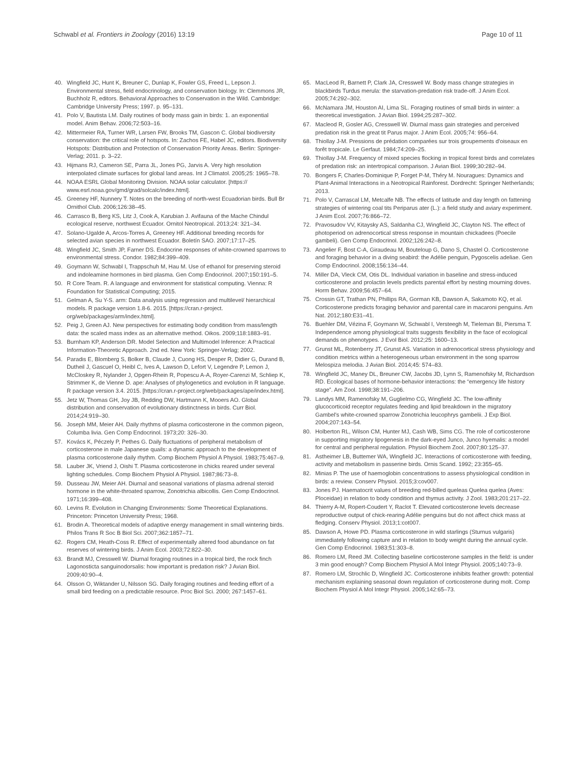Schwabl et al. Frontiers in Zoology (2016) 13:19
Page 10 of 11
40. Wingfield JC, Hunt K, Breuner C, Dunlap K, Fowler GS, Freed L, Lepson J. Environmental stress, field endocrinology, and conservation biology. In: Clemmons JR, Buchholz R, editors. Behavioral Approaches to Conservation in the Wild. Cambridge: Cambridge University Press; 1997. p. 95–131.
41. Polo V, Bautista LM. Daily routines of body mass gain in birds: 1. an exponential model. Anim Behav. 2006;72:503–16.
42. Mittermeier RA, Turner WR, Larsen FW, Brooks TM, Gascon C. Global biodiversity conservation: the critical role of hotspots. In: Zachos FE, Habel JC, editors. Biodiversity Hotspots: Distribution and Protection of Conservation Priority Areas. Berlin: Springer-Verlag; 2011. p. 3–22.
43. Hijmans RJ, Cameron SE, Parra JL, Jones PG, Jarvis A. Very high resolution interpolated climate surfaces for global land areas. Int J Climatol. 2005;25: 1965–78.
44. NOAA ESRL Global Monitoring Division. NOAA solar calculator. [https:// www.esrl.noaa.gov/gmd/grad/solcalc/index.html].
45. Greeney HF, Nunnery T. Notes on the breeding of north-west Ecuadorian birds. Bull Br Ornithol Club. 2006;126:38–45.
46. Carrasco B, Berg KS, Litz J, Cook A, Karubian J. Avifauna of the Mache Chindul ecological reserve, northwest Ecuador. Ornitol Neotropical. 2013;24: 321–34.
47. Solano-Ugalde A, Arcos-Torres A, Greeney HF. Additional breeding records for selected avian species in northwest Ecuador. Boletín SAO. 2007;17:17–25.
48. Wingfield JC, Smith JP, Farner DS. Endocrine responses of white-crowned sparrows to environmental stress. Condor. 1982;84:399–409.
49. Goymann W, Schwabl I, Trappschuh M, Hau M. Use of ethanol for preserving steroid and indoleamine hormones in bird plasma. Gen Comp Endocrinol. 2007;150:191–5.
50. R Core Team. R. A language and environment for statistical computing. Vienna: R Foundation for Statistical Computing; 2015.
51. Gelman A, Su Y-S. arm: Data analysis using regression and multilevel/ hierarchical models. R package version 1.8-6. 2015. [https://cran.r-project. org/web/packages/arm/index.html].
52. Peig J, Green AJ. New perspectives for estimating body condition from mass/length data: the scaled mass index as an alternative method. Oikos. 2009;118:1883–91.
53. Burnham KP, Anderson DR. Model Selection and Multimodel Inference: A Practical Information-Theoretic Approach. 2nd ed. New York: Springer-Verlag; 2002.
54. Paradis E, Blomberg S, Bolker B, Claude J, Cuong HS, Desper R, Didier G, Durand B, Dutheil J, Gascuel O, Heibl C, Ives A, Lawson D, Lefort V, Legendre P, Lemon J, McCloskey R, Nylander J, Opgen-Rhein R, Popescu A-A, Royer-Carenzi M, Schliep K, Strimmer K, de Vienne D. ape: Analyses of phylogenetics and evolution in R language. R package version 3.4. 2015. [https://cran.r-project.org/web/packages/ape/index.html].
55. Jetz W, Thomas GH, Joy JB, Redding DW, Hartmann K, Mooers AO. Global distribution and conservation of evolutionary distinctness in birds. Curr Biol. 2014;24:919–30.
56. Joseph MM, Meier AH. Daily rhythms of plasma corticosterone in the common pigeon, Columba livia. Gen Comp Endocrinol. 1973;20: 326–30.
57. Kovács K, Péczely P, Pethes G. Daily fluctuations of peripheral metabolism of corticosterone in male Japanese quails: a dynamic approach to the development of plasma corticosterone daily rhythm. Comp Biochem Physiol A Physiol. 1983;75:467–9.
58. Lauber JK, Vriend J, Oishi T. Plasma corticosterone in chicks reared under several lighting schedules. Comp Biochem Physiol A Physiol. 1987;86:73–8.
59. Dusseau JW, Meier AH. Diurnal and seasonal variations of plasma adrenal steroid hormone in the white-throated sparrow, Zonotrichia albicollis. Gen Comp Endocrinol. 1971;16:399–408.
60. Levins R. Evolution in Changing Environments: Some Theoretical Explanations. Princeton: Princeton University Press; 1968.
61. Brodin A. Theoretical models of adaptive energy management in small wintering birds. Philos Trans R Soc B Biol Sci. 2007;362:1857–71.
62. Rogers CM, Heath-Coss R. Effect of experimentally altered food abundance on fat reserves of wintering birds. J Anim Ecol. 2003;72:822–30.
63. Brandt MJ, Cresswell W. Diurnal foraging routines in a tropical bird, the rock finch Lagonosticta sanguinodorsalis: how important is predation risk? J Avian Biol. 2009;40:90–4.
64. Olsson O, Wiktander U, Nilsson SG. Daily foraging routines and feeding effort of a small bird feeding on a predictable resource. Proc Biol Sci. 2000; 267:1457–61.
65. MacLeod R, Barnett P, Clark JA, Cresswell W. Body mass change strategies in blackbirds Turdus merula: the starvation-predation risk trade-off. J Anim Ecol. 2005;74:292–302.
66. McNamara JM, Houston AI, Lima SL. Foraging routines of small birds in winter: a theoretical investigation. J Avian Biol. 1994;25:287–302.
67. Macleod R, Gosler AG, Cresswell W. Diurnal mass gain strategies and perceived predation risk in the great tit Parus major. J Anim Ecol. 2005;74: 956–64.
68. Thiollay J-M. Pressions de prédation comparées sur trois groupements d'oiseaux en forêt tropicale. Le Gerfaut. 1984;74:209–25.
69. Thiollay J-M. Frequency of mixed species flocking in tropical forest birds and correlates of predation risk: an intertropical comparison. J Avian Biol. 1999;30:282–94.
70. Bongers F, Charles-Dominique P, Forget P-M, Théry M. Nouragues: Dynamics and Plant-Animal Interactions in a Neotropical Rainforest. Dordrecht: Springer Netherlands; 2013.
71. Polo V, Carrascal LM, Metcalfe NB. The effects of latitude and day length on fattening strategies of wintering coal tits Periparus ater (L.): a field study and aviary experiment. J Anim Ecol. 2007;76:866–72.
72. Pravosudov VV, Kitaysky AS, Saldanha CJ, Wingfield JC, Clayton NS. The effect of photoperiod on adrenocortical stress response in mountain chickadees (Poecile gambeli). Gen Comp Endocrinol. 2002;126:242–8.
73. Angelier F, Bost C-A, Giraudeau M, Bouteloup G, Dano S, Chastel O. Corticosterone and foraging behavior in a diving seabird: the Adélie penguin, Pygoscelis adeliae. Gen Comp Endocrinol. 2008;156:134–44.
74. Miller DA, Vleck CM, Otis DL. Individual variation in baseline and stress-induced corticosterone and prolactin levels predicts parental effort by nesting mourning doves. Horm Behav. 2009;56:457–64.
75. Crossin GT, Trathan PN, Phillips RA, Gorman KB, Dawson A, Sakamoto KQ, et al. Corticosterone predicts foraging behavior and parental care in macaroni penguins. Am Nat. 2012;180:E31–41.
76. Buehler DM, Vézina F, Goymann W, Schwabl I, Versteegh M, Tieleman BI, Piersma T. Independence among physiological traits suggests flexibility in the face of ecological demands on phenotypes. J Evol Biol. 2012;25: 1600–13.
77. Grunst ML, Rotenberry JT, Grunst AS. Variation in adrenocortical stress physiology and condition metrics within a heterogeneous urban environment in the song sparrow Melospiza melodia. J Avian Biol. 2014;45: 574–83.
78. Wingfield JC, Maney DL, Breuner CW, Jacobs JD, Lynn S, Ramenofsky M, Richardson RD. Ecological bases of hormone-behavior interactions: the “emergency life history stage”. Am Zool. 1998;38:191–206.
79. Landys MM, Ramenofsky M, Guglielmo CG, Wingfield JC. The low-affinity glucocorticoid receptor regulates feeding and lipid breakdown in the migratory Gambel's white-crowned sparrow Zonotrichia leucophrys gambelii. J Exp Biol. 2004;207:143–54.
80. Holberton RL, Wilson CM, Hunter MJ, Cash WB, Sims CG. The role of corticosterone in supporting migratory lipogenesis in the dark-eyed Junco, Junco hyemalis: a model for central and peripheral regulation. Physiol Biochem Zool. 2007;80:125–37.
81. Astheimer LB, Buttemer WA, Wingfield JC. Interactions of corticosterone with feeding, activity and metabolism in passerine birds. Ornis Scand. 1992; 23:355–65.
82. Minias P. The use of haemoglobin concentrations to assess physiological condition in birds: a review. Conserv Physiol. 2015;3:cov007.
83. Jones PJ. Haematocrit values of breeding red-billed queleas Quelea quelea (Aves: Ploceidae) in relation to body condition and thymus activity. J Zool. 1983;201:217–22.
84. Thierry A-M, Ropert-Coudert Y, Raclot T. Elevated corticosterone levels decrease reproductive output of chick-rearing Adélie penguins but do not affect chick mass at fledging. Conserv Physiol. 2013;1:cot007.
85. Dawson A, Howe PD. Plasma corticosterone in wild starlings (Sturnus vulgaris) immediately following capture and in relation to body weight during the annual cycle. Gen Comp Endocrinol. 1983;51:303–8.
86. Romero LM, Reed JM. Collecting baseline corticosterone samples in the field: is under 3 min good enough? Comp Biochem Physiol A Mol Integr Physiol. 2005;140:73–9.
87. Romero LM, Strochlic D, Wingfield JC. Corticosterone inhibits feather growth: potential mechanism explaining seasonal down regulation of corticosterone during molt. Comp Biochem Physiol A Mol Integr Physiol. 2005;142:65–73.